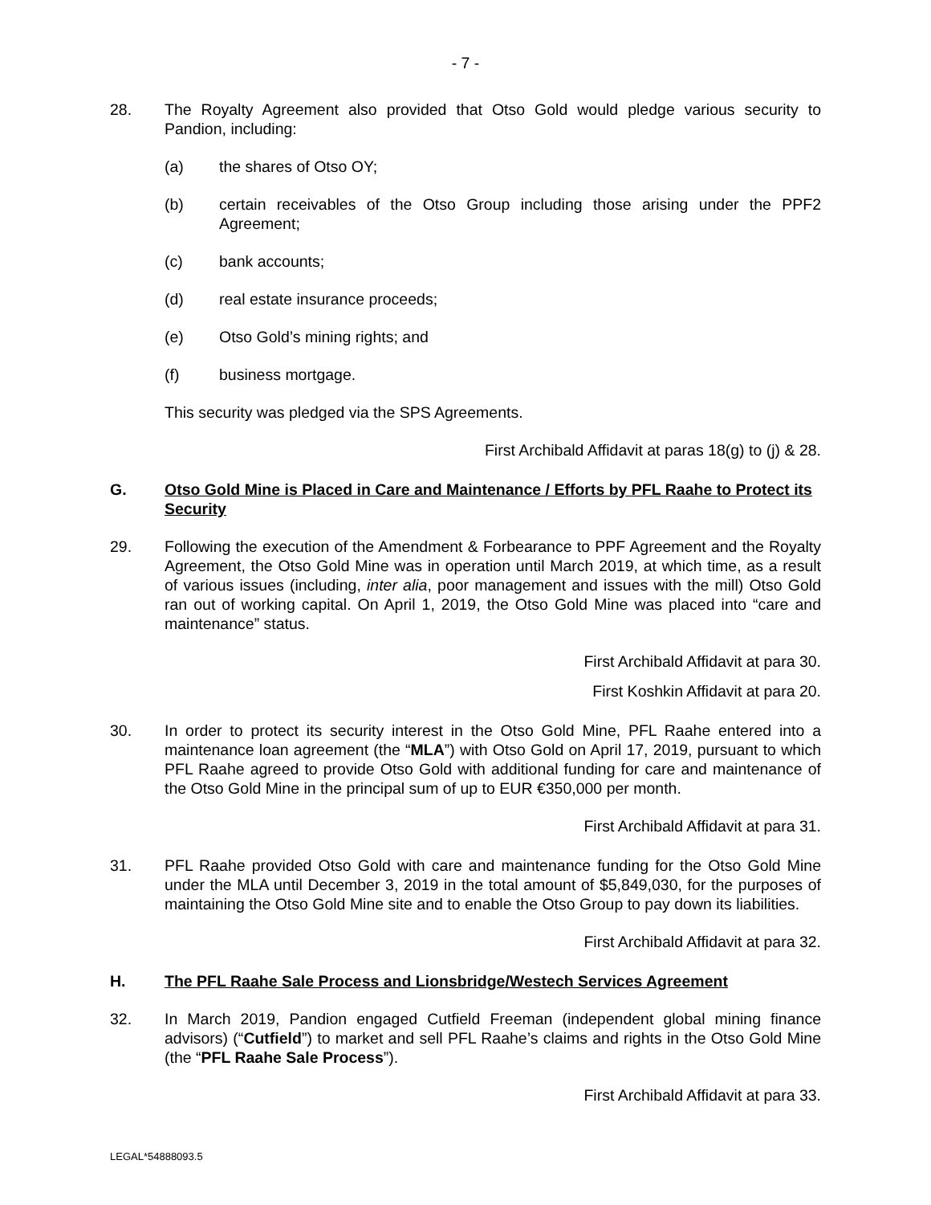- 7 -
28. The Royalty Agreement also provided that Otso Gold would pledge various security to Pandion, including:
(a) the shares of Otso OY;
(b) certain receivables of the Otso Group including those arising under the PPF2 Agreement;
(c) bank accounts;
(d) real estate insurance proceeds;
(e) Otso Gold’s mining rights; and
(f) business mortgage.
This security was pledged via the SPS Agreements.
First Archibald Affidavit at paras 18(g) to (j) & 28.
G. Otso Gold Mine is Placed in Care and Maintenance / Efforts by PFL Raahe to Protect its Security
29. Following the execution of the Amendment & Forbearance to PPF Agreement and the Royalty Agreement, the Otso Gold Mine was in operation until March 2019, at which time, as a result of various issues (including, inter alia, poor management and issues with the mill) Otso Gold ran out of working capital. On April 1, 2019, the Otso Gold Mine was placed into “care and maintenance” status.
First Archibald Affidavit at para 30.
First Koshkin Affidavit at para 20.
30. In order to protect its security interest in the Otso Gold Mine, PFL Raahe entered into a maintenance loan agreement (the “MLA”) with Otso Gold on April 17, 2019, pursuant to which PFL Raahe agreed to provide Otso Gold with additional funding for care and maintenance of the Otso Gold Mine in the principal sum of up to EUR €350,000 per month.
First Archibald Affidavit at para 31.
31. PFL Raahe provided Otso Gold with care and maintenance funding for the Otso Gold Mine under the MLA until December 3, 2019 in the total amount of $5,849,030, for the purposes of maintaining the Otso Gold Mine site and to enable the Otso Group to pay down its liabilities.
First Archibald Affidavit at para 32.
H. The PFL Raahe Sale Process and Lionsbridge/Westech Services Agreement
32. In March 2019, Pandion engaged Cutfield Freeman (independent global mining finance advisors) (“Cutfield”) to market and sell PFL Raahe’s claims and rights in the Otso Gold Mine (the “PFL Raahe Sale Process”).
First Archibald Affidavit at para 33.
LEGAL*54888093.5